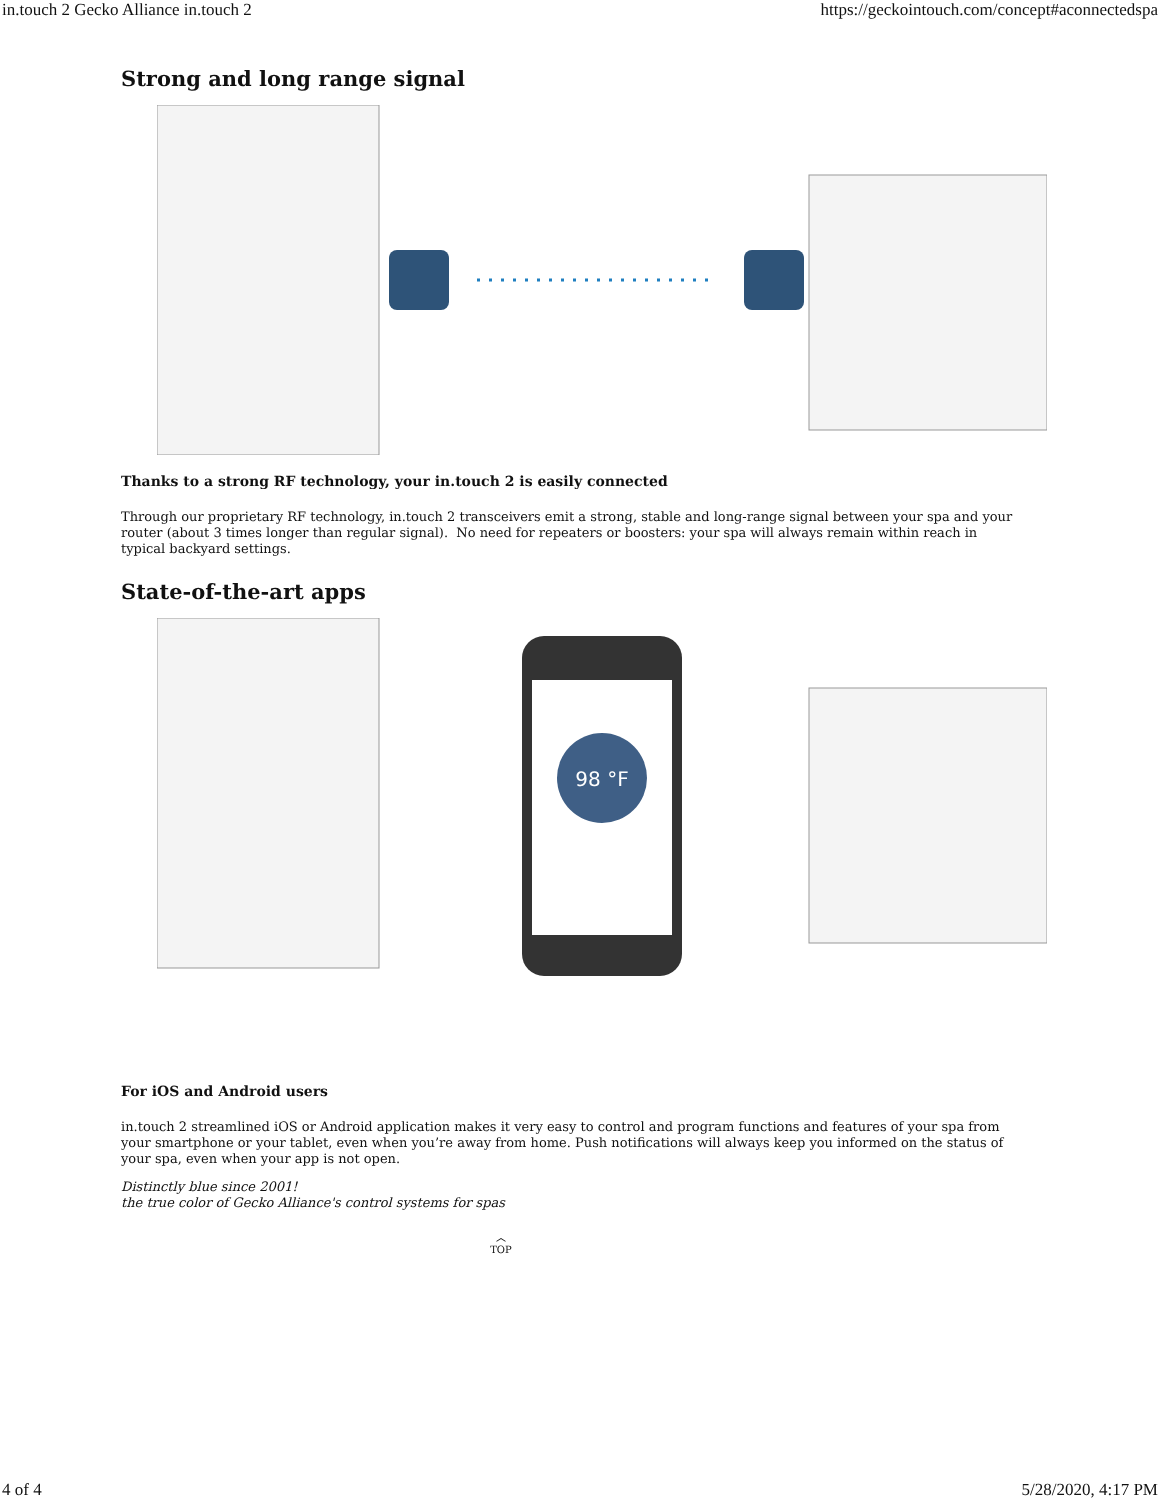in.touch 2 Gecko Alliance in.touch 2 https://geckointouch.com/concept#aconnectedspa
Strong and long range signal
Thanks to a strong RF technology, your in.touch 2 is easily connected
Through our proprietary RF technology, in.touch 2 transceivers emit a strong, stable and long-range signal between your spa and your router (about 3 times longer than regular signal). No need for repeaters or boosters: your spa will always remain within reach in typical backyard settings.
State-of-the-art apps
98 °F
For iOS and Android users
in.touch 2 streamlined iOS or Android application makes it very easy to control and program functions and features of your spa from your smartphone or your tablet, even when you’re away from home. Push notifications will always keep you informed on the status of your spa, even when your app is not open.
Distinctly blue since 2001!
the true color of Gecko Alliance's control systems for spas
︿
TOP
4 of 4 5/28/2020, 4:17 PM